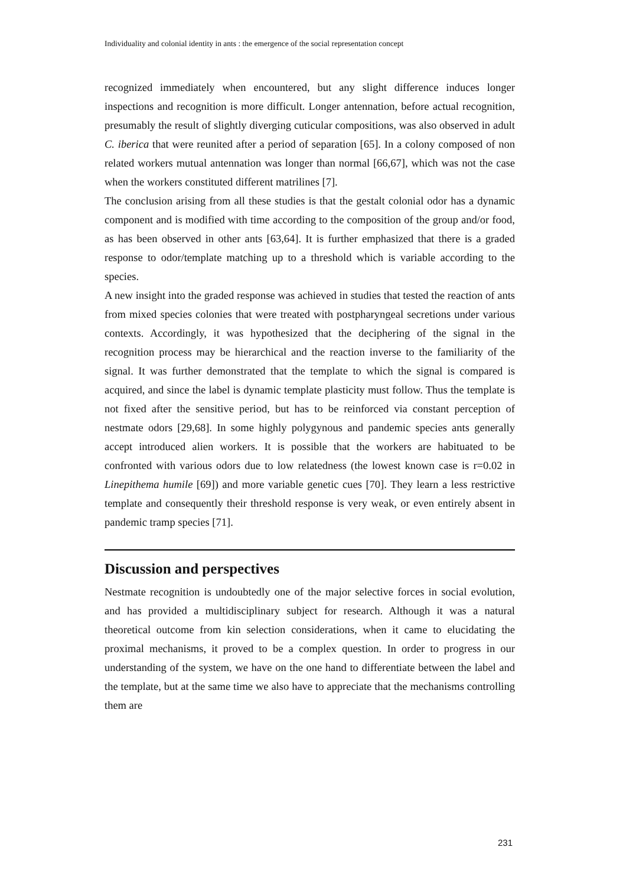Individuality and colonial identity in ants : the emergence of the social representation concept
recognized immediately when encountered, but any slight difference induces longer inspections and recognition is more difficult. Longer antennation, before actual recognition, presumably the result of slightly diverging cuticular compositions, was also observed in adult C. iberica that were reunited after a period of separation [65]. In a colony composed of non related workers mutual antennation was longer than normal [66,67], which was not the case when the workers constituted different matrilines [7].
The conclusion arising from all these studies is that the gestalt colonial odor has a dynamic component and is modified with time according to the composition of the group and/or food, as has been observed in other ants [63,64]. It is further emphasized that there is a graded response to odor/template matching up to a threshold which is variable according to the species.
A new insight into the graded response was achieved in studies that tested the reaction of ants from mixed species colonies that were treated with postpharyngeal secretions under various contexts. Accordingly, it was hypothesized that the deciphering of the signal in the recognition process may be hierarchical and the reaction inverse to the familiarity of the signal. It was further demonstrated that the template to which the signal is compared is acquired, and since the label is dynamic template plasticity must follow. Thus the template is not fixed after the sensitive period, but has to be reinforced via constant perception of nestmate odors [29,68]. In some highly polygynous and pandemic species ants generally accept introduced alien workers. It is possible that the workers are habituated to be confronted with various odors due to low relatedness (the lowest known case is r=0.02 in Linepithema humile [69]) and more variable genetic cues [70]. They learn a less restrictive template and consequently their threshold response is very weak, or even entirely absent in pandemic tramp species [71].
Discussion and perspectives
Nestmate recognition is undoubtedly one of the major selective forces in social evolution, and has provided a multidisciplinary subject for research. Although it was a natural theoretical outcome from kin selection considerations, when it came to elucidating the proximal mechanisms, it proved to be a complex question. In order to progress in our understanding of the system, we have on the one hand to differentiate between the label and the template, but at the same time we also have to appreciate that the mechanisms controlling them are
231